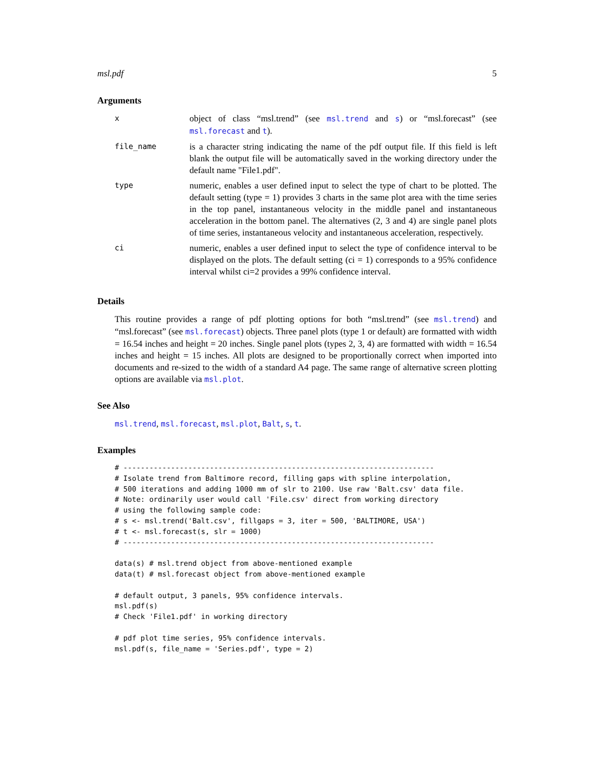msl.pdf 5
Arguments
| x | object of class “msl.trend” (see msl.trend and s ) or “msl.forecast” (see msl.forecast and t ). |
| file_name | is a character string indicating the name of the pdf output file. If this field is left blank the output file will be automatically saved in the working directory under the default name "File1.pdf". |
| type | numeric, enables a user defined input to select the type of chart to be plotted. The default setting (type = 1) provides 3 charts in the same plot area with the time series in the top panel, instantaneous velocity in the middle panel and instantaneous acceleration in the bottom panel. The alternatives (2, 3 and 4) are single panel plots of time series, instantaneous velocity and instantaneous acceleration, respectively. |
| ci | numeric, enables a user defined input to select the type of confidence interval to be displayed on the plots. The default setting (ci = 1) corresponds to a 95% confidence interval whilst ci=2 provides a 99% confidence interval. |
Details
This routine provides a range of pdf plotting options for both “msl.trend” (see msl.trend) and “msl.forecast” (see msl.forecast) objects. Three panel plots (type 1 or default) are formatted with width = 16.54 inches and height = 20 inches. Single panel plots (types 2, 3, 4) are formatted with width = 16.54 inches and height = 15 inches. All plots are designed to be proportionally correct when imported into documents and re-sized to the width of a standard A4 page. The same range of alternative screen plotting options are available via msl.plot.
See Also
msl.trend, msl.forecast, msl.plot, Balt, s, t.
Examples
# ------------------------------------------------------------------------
# Isolate trend from Baltimore record, filling gaps with spline interpolation,
# 500 iterations and adding 1000 mm of slr to 2100. Use raw 'Balt.csv' data file.
# Note: ordinarily user would call 'File.csv' direct from working directory
# using the following sample code:
# s <- msl.trend('Balt.csv', fillgaps = 3, iter = 500, 'BALTIMORE, USA')
# t <- msl.forecast(s, slr = 1000)
# ------------------------------------------------------------------------

data(s) # msl.trend object from above-mentioned example
data(t) # msl.forecast object from above-mentioned example

# default output, 3 panels, 95% confidence intervals.
msl.pdf(s)
# Check 'File1.pdf' in working directory

# pdf plot time series, 95% confidence intervals.
msl.pdf(s, file_name = 'Series.pdf', type = 2)